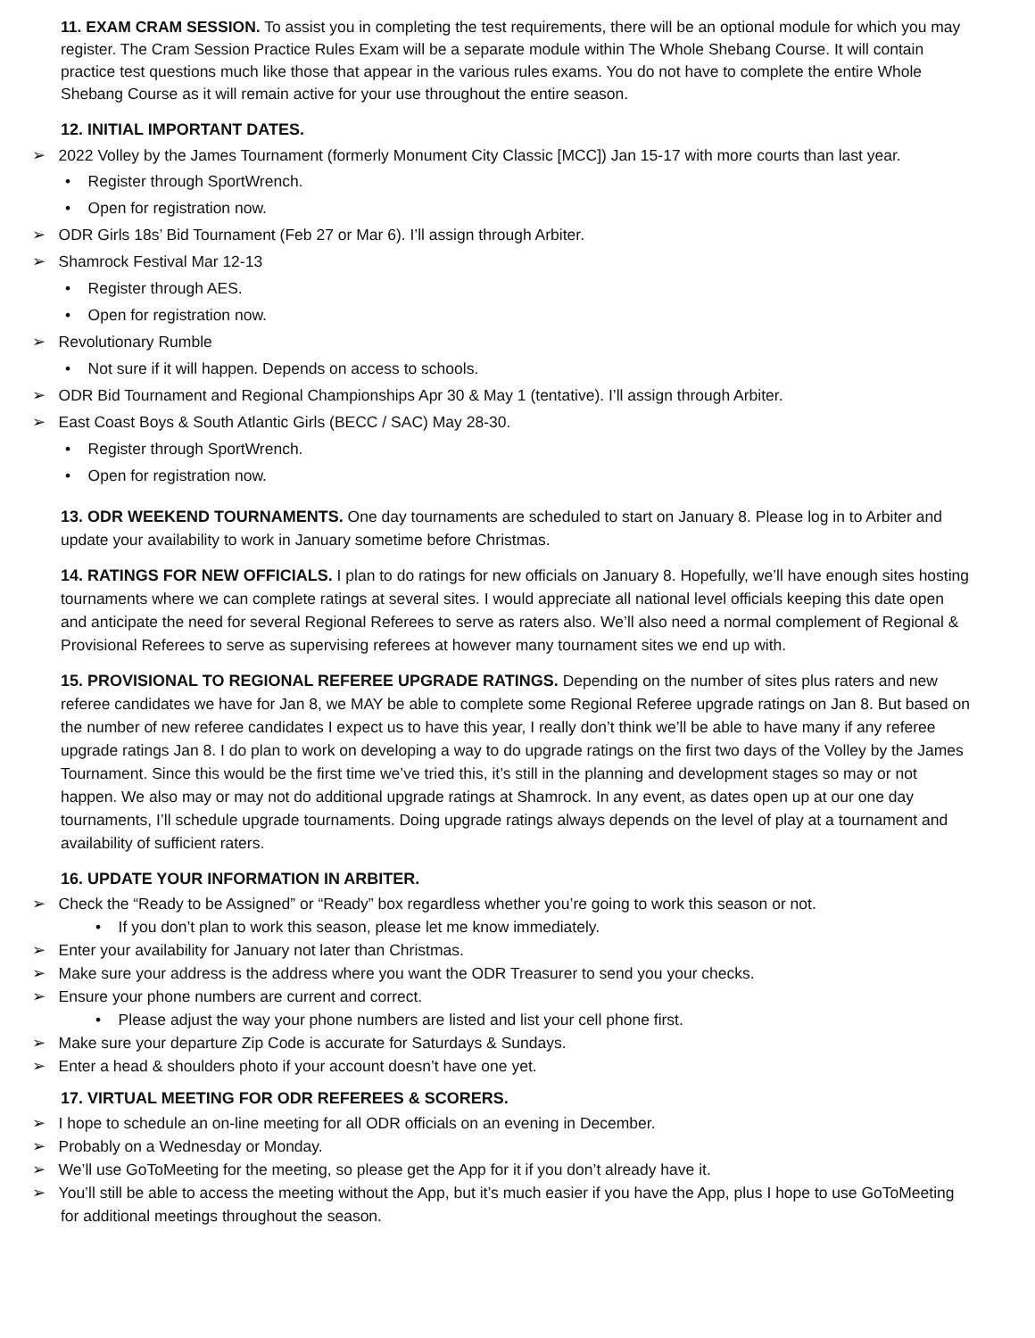11. EXAM CRAM SESSION. To assist you in completing the test requirements, there will be an optional module for which you may register. The Cram Session Practice Rules Exam will be a separate module within The Whole Shebang Course. It will contain practice test questions much like those that appear in the various rules exams. You do not have to complete the entire Whole Shebang Course as it will remain active for your use throughout the entire season.
12. INITIAL IMPORTANT DATES.
➢ 2022 Volley by the James Tournament (formerly Monument City Classic [MCC]) Jan 15-17 with more courts than last year.
• Register through SportWrench.
• Open for registration now.
➢ ODR Girls 18s’ Bid Tournament (Feb 27 or Mar 6). I’ll assign through Arbiter.
➢ Shamrock Festival Mar 12-13
• Register through AES.
• Open for registration now.
➢ Revolutionary Rumble
• Not sure if it will happen. Depends on access to schools.
➢ ODR Bid Tournament and Regional Championships Apr 30 & May 1 (tentative). I’ll assign through Arbiter.
➢ East Coast Boys & South Atlantic Girls (BECC / SAC) May 28-30.
• Register through SportWrench.
• Open for registration now.
13. ODR WEEKEND TOURNAMENTS. One day tournaments are scheduled to start on January 8. Please log in to Arbiter and update your availability to work in January sometime before Christmas.
14. RATINGS FOR NEW OFFICIALS. I plan to do ratings for new officials on January 8. Hopefully, we’ll have enough sites hosting tournaments where we can complete ratings at several sites. I would appreciate all national level officials keeping this date open and anticipate the need for several Regional Referees to serve as raters also. We’ll also need a normal complement of Regional & Provisional Referees to serve as supervising referees at however many tournament sites we end up with.
15. PROVISIONAL TO REGIONAL REFEREE UPGRADE RATINGS. Depending on the number of sites plus raters and new referee candidates we have for Jan 8, we MAY be able to complete some Regional Referee upgrade ratings on Jan 8. But based on the number of new referee candidates I expect us to have this year, I really don’t think we’ll be able to have many if any referee upgrade ratings Jan 8. I do plan to work on developing a way to do upgrade ratings on the first two days of the Volley by the James Tournament. Since this would be the first time we’ve tried this, it’s still in the planning and development stages so may or not happen. We also may or may not do additional upgrade ratings at Shamrock. In any event, as dates open up at our one day tournaments, I’ll schedule upgrade tournaments. Doing upgrade ratings always depends on the level of play at a tournament and availability of sufficient raters.
16. UPDATE YOUR INFORMATION IN ARBITER.
➢ Check the “Ready to be Assigned” or “Ready” box regardless whether you’re going to work this season or not.
• If you don’t plan to work this season, please let me know immediately.
➢ Enter your availability for January not later than Christmas.
➢ Make sure your address is the address where you want the ODR Treasurer to send you your checks.
➢ Ensure your phone numbers are current and correct.
• Please adjust the way your phone numbers are listed and list your cell phone first.
➢ Make sure your departure Zip Code is accurate for Saturdays & Sundays.
➢ Enter a head & shoulders photo if your account doesn’t have one yet.
17. VIRTUAL MEETING FOR ODR REFEREES & SCORERS.
➢ I hope to schedule an on-line meeting for all ODR officials on an evening in December.
➢ Probably on a Wednesday or Monday.
➢ We’ll use GoToMeeting for the meeting, so please get the App for it if you don’t already have it.
➢ You’ll still be able to access the meeting without the App, but it’s much easier if you have the App, plus I hope to use GoToMeeting for additional meetings throughout the season.